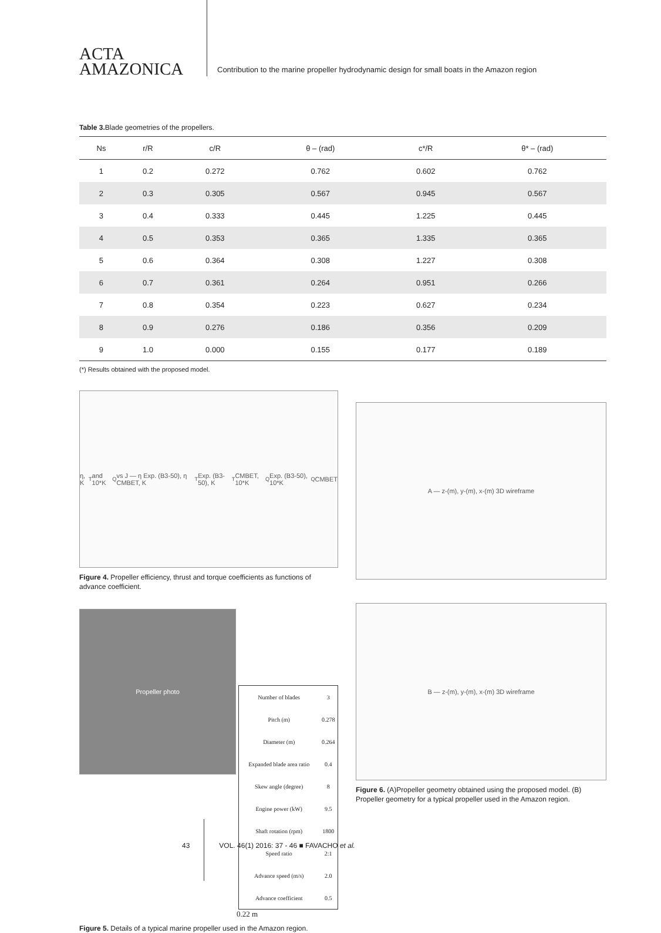ACTA
AMAZONICA
Contribution to the marine propeller hydrodynamic design for small boats in the Amazon region
Table 3. Blade geometries of the propellers.
| Ns | r/R | c/R | θ – (rad) | c*/R | θ* – (rad) |
| --- | --- | --- | --- | --- | --- |
| 1 | 0.2 | 0.272 | 0.762 | 0.602 | 0.762 |
| 2 | 0.3 | 0.305 | 0.567 | 0.945 | 0.567 |
| 3 | 0.4 | 0.333 | 0.445 | 1.225 | 0.445 |
| 4 | 0.5 | 0.353 | 0.365 | 1.335 | 0.365 |
| 5 | 0.6 | 0.364 | 0.308 | 1.227 | 0.308 |
| 6 | 0.7 | 0.361 | 0.264 | 0.951 | 0.266 |
| 7 | 0.8 | 0.354 | 0.223 | 0.627 | 0.234 |
| 8 | 0.9 | 0.276 | 0.186 | 0.356 | 0.209 |
| 9 | 1.0 | 0.000 | 0.155 | 0.177 | 0.189 |
(*) Results obtained with the proposed model.
η, K<sub>T</sub> and 10*K<sub>Q</sub> vs J — η Exp. (B3-50), η CMBET, K<sub>T</sub> Exp. (B3-50), K<sub>T</sub> CMBET, 10*K<sub>Q</sub> Exp. (B3-50), 10*K<sub>Q</sub> CMBET
Figure 4. Propeller efficiency, thrust and torque coefficients as functions of advance coefficient.
Propeller photo
| Number of blades | 3 |
| Pitch (m) | 0.278 |
| Diameter (m) | 0.264 |
| Expanded blade area ratio | 0.4 |
| Skew angle (degree) | 8 |
| Engine power (kW) | 9.5 |
| Shaft rotation (rpm) | 1800 |
| Speed ratio | 2:1 |
| Advance speed (m/s) | 2.0 |
| Advance coefficient | 0.5 |
0.22 m
Figure 5. Details of a typical marine propeller used in the Amazon region.
A — z-(m), y-(m), x-(m) 3D wireframe
B — z-(m), y-(m), x-(m) 3D wireframe
Figure 6. (A)Propeller geometry obtained using the proposed model. (B) Propeller geometry for a typical propeller used in the Amazon region.
43 VOL. 46(1) 2016: 37 - 46 ■ FAVACHO et al.